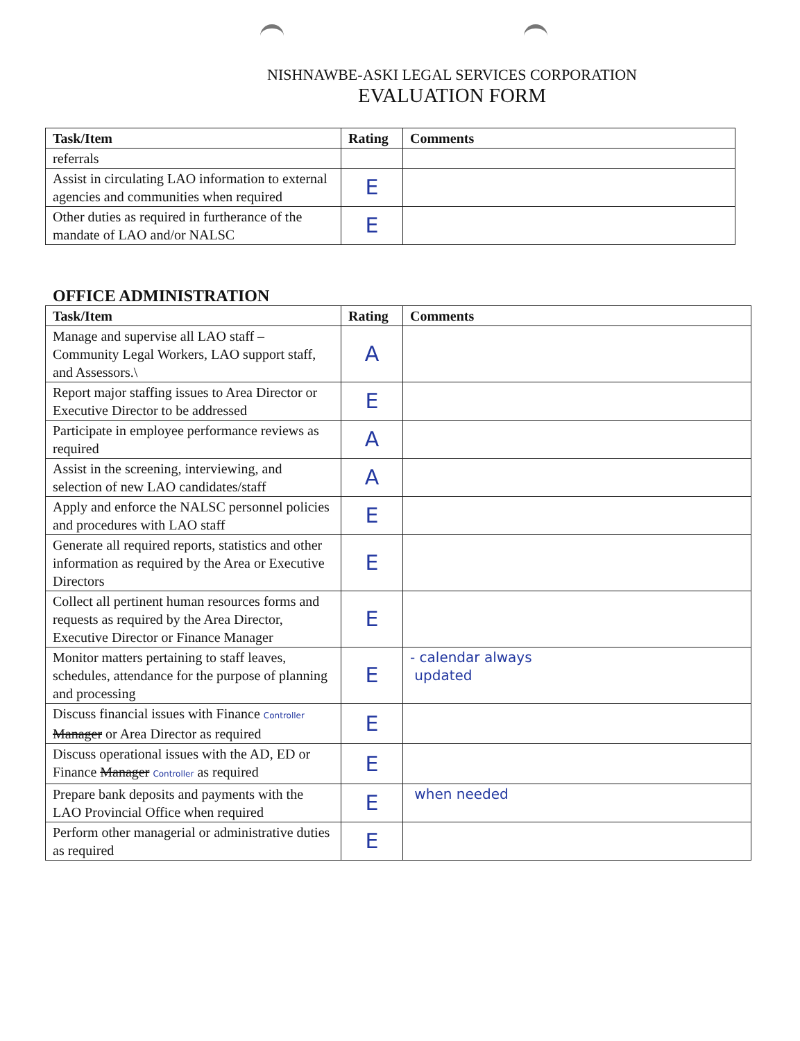NISHNAWBE-ASKI LEGAL SERVICES CORPORATION
EVALUATION FORM
| Task/Item | Rating | Comments |
| --- | --- | --- |
| referrals | | |
| Assist in circulating LAO information to external agencies and communities when required | E | |
| Other duties as required in furtherance of the mandate of LAO and/or NALSC | E | |
OFFICE ADMINISTRATION
| Task/Item | Rating | Comments |
| --- | --- | --- |
| Manage and supervise all LAO staff – Community Legal Workers, LAO support staff, and Assessors.\ | A | |
| Report major staffing issues to Area Director or Executive Director to be addressed | E | |
| Participate in employee performance reviews as required | A | |
| Assist in the screening, interviewing, and selection of new LAO candidates/staff | A | |
| Apply and enforce the NALSC personnel policies and procedures with LAO staff | E | |
| Generate all required reports, statistics and other information as required by the Area or Executive Directors | E | |
| Collect all pertinent human resources forms and requests as required by the Area Director, Executive Director or Finance Manager | E | |
| Monitor matters pertaining to staff leaves, schedules, attendance for the purpose of planning and processing | E | - calendar always updated |
| Discuss financial issues with Finance Controller Manager or Area Director as required | E | |
| Discuss operational issues with the AD, ED or Finance Manager Controller as required | E | |
| Prepare bank deposits and payments with the LAO Provincial Office when required | E | when needed |
| Perform other managerial or administrative duties as required | E | |